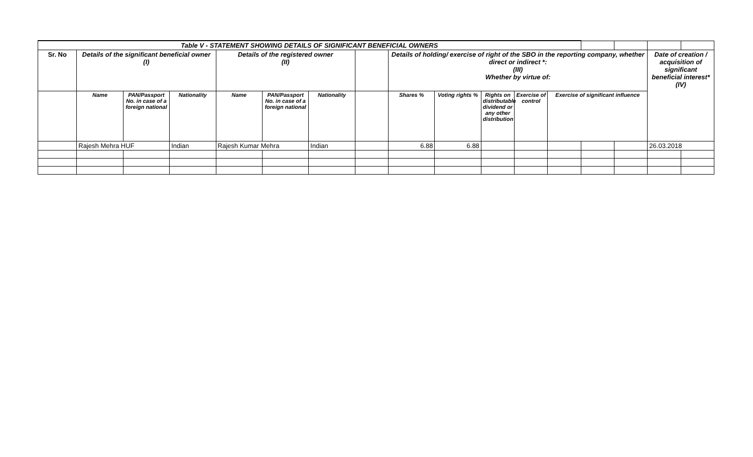| Table V - STATEMENT SHOWING DETAILS OF SIGNIFICANT BENEFICIAL OWNERS | | | | | | | | | | | | | | | | |
| Sr. No | Details of the significant beneficial owner (I) | | | Details of the registered owner (II) | | | | Details of holding/ exercise of right of the SBO in the reporting company, whether direct or indirect *: (III) Whether by virtue of: | | | | | | | Date of creation / acquisition of significant beneficial interest* (IV) | |
| | Name | PAN/Passport No. in case of a foreign national | Nationality | Name | PAN/Passport No. in case of a foreign national | Nationality | | Shares % | Voting rights % | Rights on distributable dividend or any other distribution | Exercise of control | Exercise of significant influence | | | | |
| | Rajesh Mehra HUF | | Indian | Rajesh Kumar Mehra | | Indian | | 6.88 | 6.88 | | | | | | 26.03.2018 | |